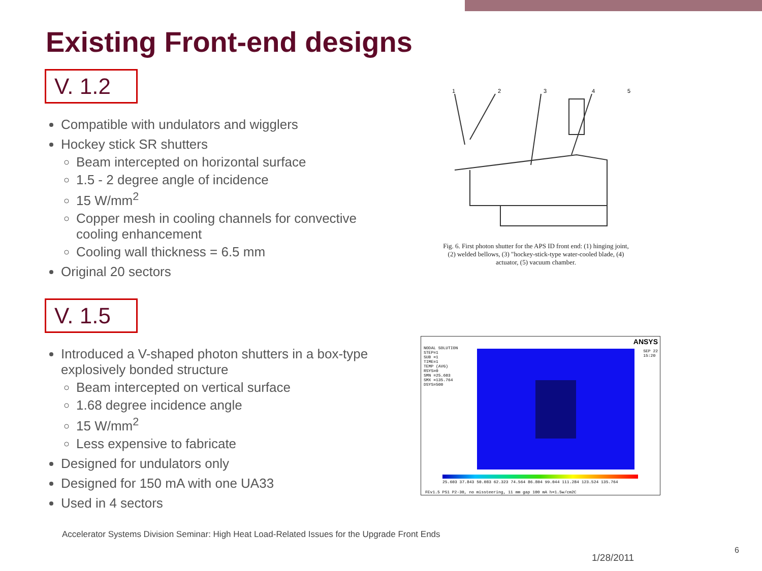Existing Front-end designs
V. 1.2
Compatible with undulators and wigglers
Hockey stick SR shutters
Beam intercepted on horizontal surface
1.5 - 2 degree angle of incidence
15 W/mm<sup>2</sup>
Copper mesh in cooling channels for convective cooling enhancement
Cooling wall thickness = 6.5 mm
Original 20 sectors
V. 1.5
Introduced a V-shaped photon shutters in a box-type explosively bonded structure
Beam intercepted on vertical surface
1.68 degree incidence angle
15 W/mm<sup>2</sup>
Less expensive to fabricate
Designed for undulators only
Designed for 150 mA with one UA33
Used in 4 sectors
1
2
3
4
5
Fig. 6. First photon shutter for the APS ID front end: (1) hinging joint, (2) welded bellows, (3) "hockey-stick-type water-cooled blade, (4) actuator, (5) vacuum chamber.
NODAL SOLUTION
STEP=1
SUB =1
TIME=1
TEMP (AVG)
RSYS=0
SMN =25.603
SMX =135.764
DSYS=500
ANSYS
SEP 22
15:20
25.603 37.843 50.083 62.323 74.564 86.804 99.044 111.284 123.524 135.764
FEv1.5 PS1 P2-30, no missteering, 11 mm gap 100 mA h=1.5w/cm2C
Accelerator Systems Division Seminar: High Heat Load-Related Issues for the Upgrade Front Ends
1/28/2011
6